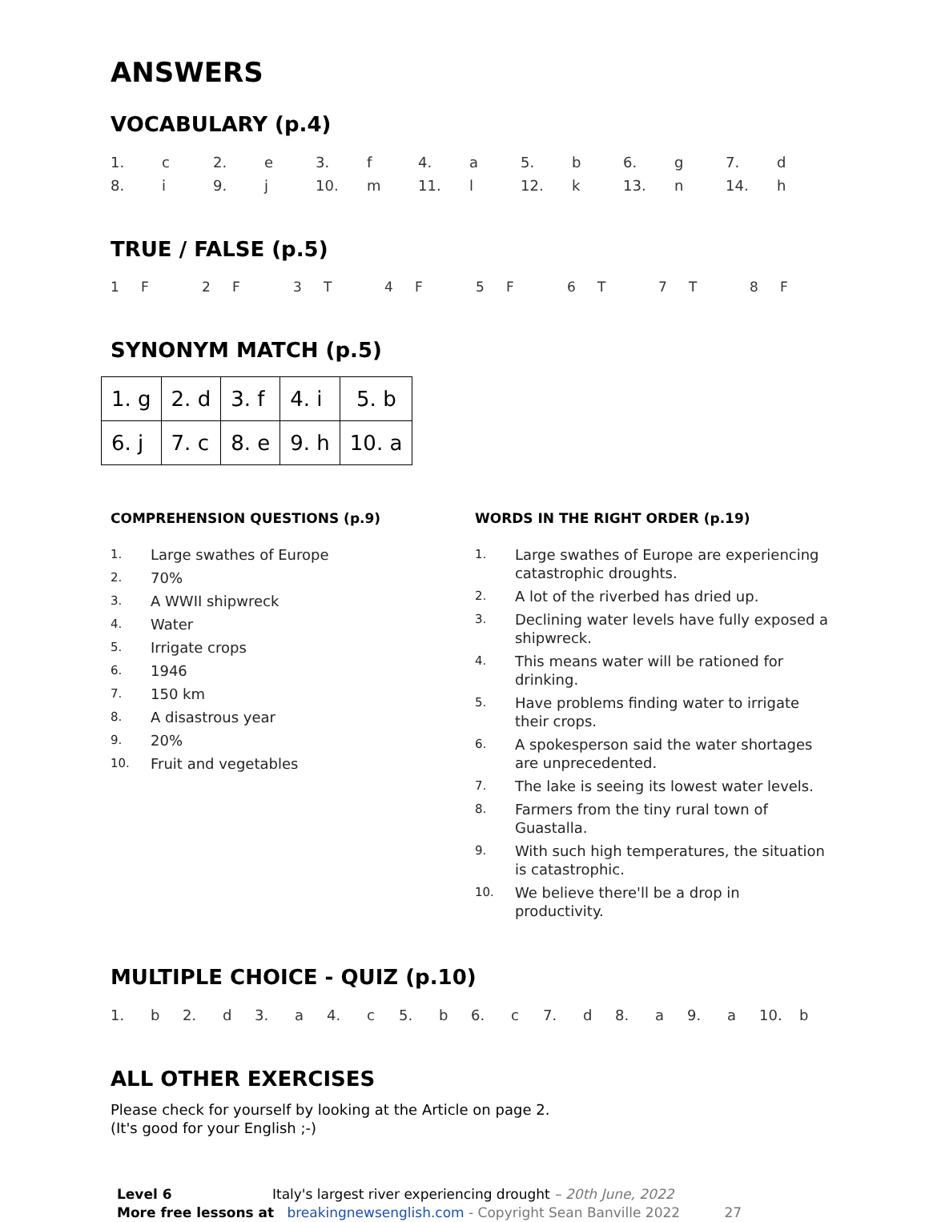ANSWERS
VOCABULARY (p.4)
| 1. | c | 2. | e | 3. | f | 4. | a | 5. | b | 6. | g | 7. | d |
| 8. | i | 9. | j | 10. | m | 11. | l | 12. | k | 13. | n | 14. | h |
TRUE / FALSE (p.5)
| 1 | F | 2 | F | 3 | T | 4 | F | 5 | F | 6 | T | 7 | T | 8 | F |
SYNONYM MATCH (p.5)
| 1. g | 2. d | 3. f | 4. i | 5. b |
| 6. j | 7. c | 8. e | 9. h | 10. a |
COMPREHENSION QUESTIONS (p.9)
1. Large swathes of Europe
2. 70%
3. A WWII shipwreck
4. Water
5. Irrigate crops
6. 1946
7. 150 km
8. A disastrous year
9. 20%
10. Fruit and vegetables
WORDS IN THE RIGHT ORDER (p.19)
1. Large swathes of Europe are experiencing catastrophic droughts.
2. A lot of the riverbed has dried up.
3. Declining water levels have fully exposed a shipwreck.
4. This means water will be rationed for drinking.
5. Have problems finding water to irrigate their crops.
6. A spokesperson said the water shortages are unprecedented.
7. The lake is seeing its lowest water levels.
8. Farmers from the tiny rural town of Guastalla.
9. With such high temperatures, the situation is catastrophic.
10. We believe there'll be a drop in productivity.
MULTIPLE CHOICE - QUIZ (p.10)
| 1. | b | 2. | d | 3. | a | 4. | c | 5. | b | 6. | c | 7. | d | 8. | a | 9. | a | 10. | b |
ALL OTHER EXERCISES
Please check for yourself by looking at the Article on page 2.
(It's good for your English ;-)
Level 6 Italy's largest river experiencing drought – 20th June, 2022
More free lessons at breakingnewsenglish.com - Copyright Sean Banville 2022 27